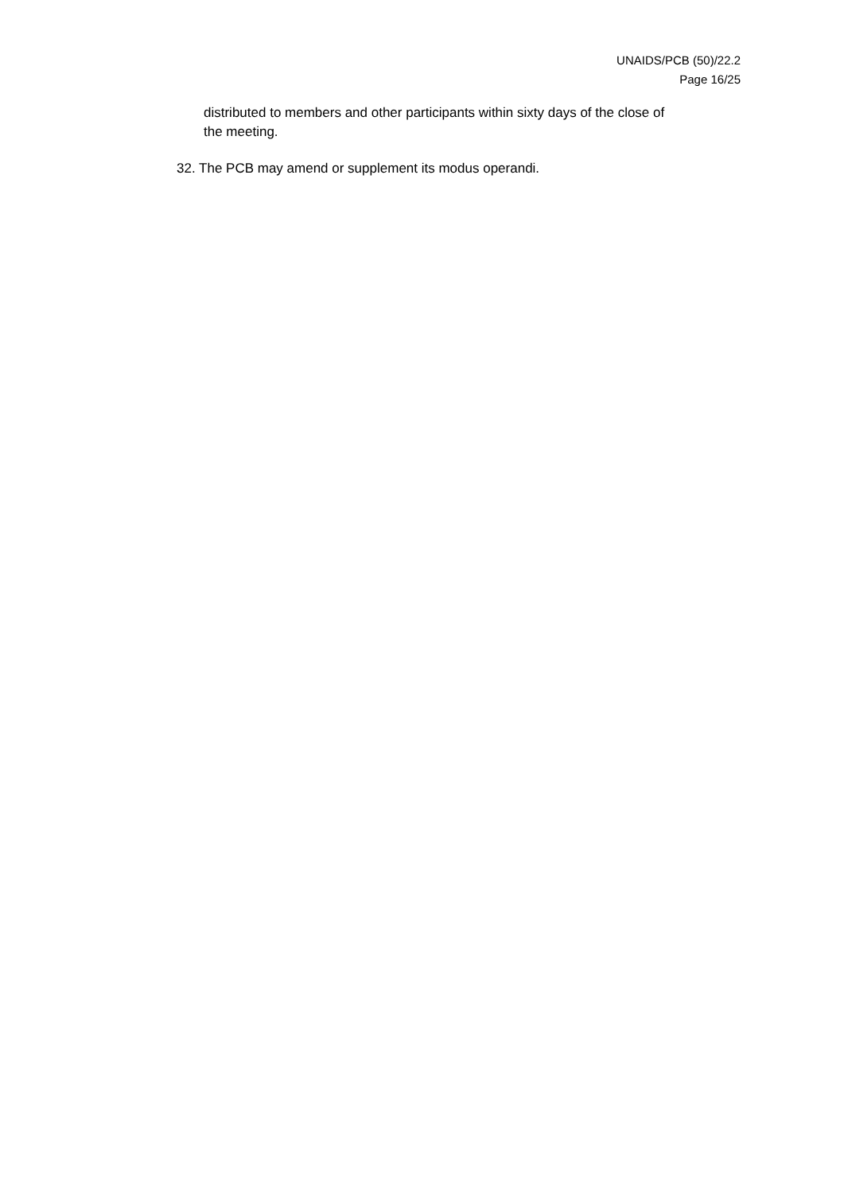UNAIDS/PCB (50)/22.2
Page 16/25
distributed to members and other participants within sixty days of the close of the meeting.
32. The PCB may amend or supplement its modus operandi.